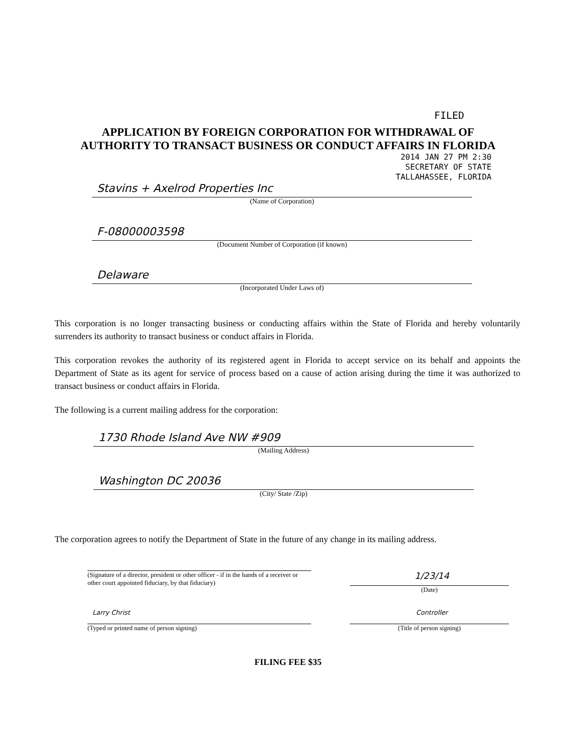FILED
APPLICATION BY FOREIGN CORPORATION FOR WITHDRAWAL OF
AUTHORITY TO TRANSACT BUSINESS OR CONDUCT AFFAIRS IN FLORIDA
2014 JAN 27 PM 2:30
SECRETARY OF STATE
TALLAHASSEE, FLORIDA
Stavins + Axelrod Properties Inc
(Name of Corporation)
F-08000003598
(Document Number of Corporation (if known)
Delaware
(Incorporated Under Laws of)
This corporation is no longer transacting business or conducting affairs within the State of Florida and hereby voluntarily surrenders its authority to transact business or conduct affairs in Florida.
This corporation revokes the authority of its registered agent in Florida to accept service on its behalf and appoints the Department of State as its agent for service of process based on a cause of action arising during the time it was authorized to transact business or conduct affairs in Florida.
The following is a current mailing address for the corporation:
1730 Rhode Island Ave NW #909
(Mailing Address)
Washington DC 20036
(City/ State /Zip)
The corporation agrees to notify the Department of State in the future of any change in its mailing address.
(Signature of a director, president or other officer - if in the hands of a receiver or other court appointed fiduciary, by that fiduciary)
1/23/14
(Date)
Larry Christ
(Typed or printed name of person signing)
Controller
(Title of person signing)
FILING FEE $35